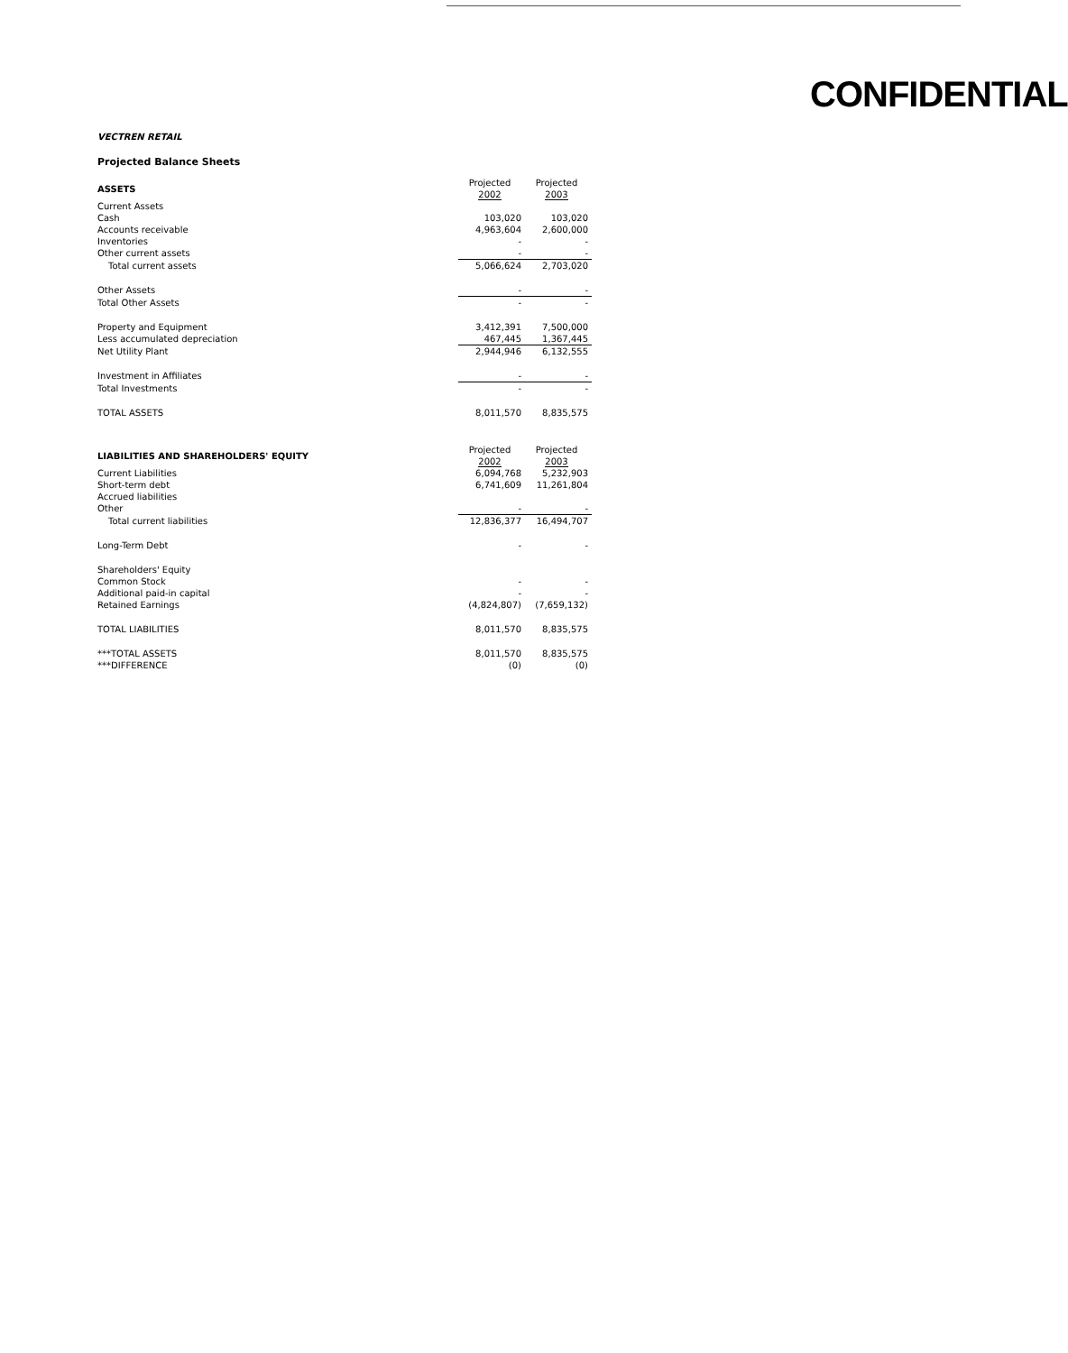CONFIDENTIAL
VECTREN RETAIL
Projected Balance Sheets
| ASSETS | Projected 2002 | Projected 2003 |
| Current Assets | | |
| Cash | 103,020 | 103,020 |
| Accounts receivable | 4,963,604 | 2,600,000 |
| Inventories | - | - |
| Other current assets | - | - |
| Total current assets | 5,066,624 | 2,703,020 |
| Other Assets | - | - |
| Total Other Assets | - | - |
| Property and Equipment | 3,412,391 | 7,500,000 |
| Less accumulated depreciation | 467,445 | 1,367,445 |
| Net Utility Plant | 2,944,946 | 6,132,555 |
| Investment in Affiliates | - | - |
| Total Investments | - | - |
| TOTAL ASSETS | 8,011,570 | 8,835,575 |
| LIABILITIES AND SHAREHOLDERS' EQUITY | Projected 2002 | Projected 2003 |
| Current Liabilities | 6,094,768 | 5,232,903 |
| Short-term debt | 6,741,609 | 11,261,804 |
| Accrued liabilities | | |
| Other | - | - |
| Total current liabilities | 12,836,377 | 16,494,707 |
| Long-Term Debt | - | - |
| Shareholders' Equity | | |
| Common Stock | - | - |
| Additional paid-in capital | - | - |
| Retained Earnings | (4,824,807) | (7,659,132) |
| TOTAL LIABILITIES | 8,011,570 | 8,835,575 |
| ***TOTAL ASSETS | 8,011,570 | 8,835,575 |
| ***DIFFERENCE | (0) | (0) |